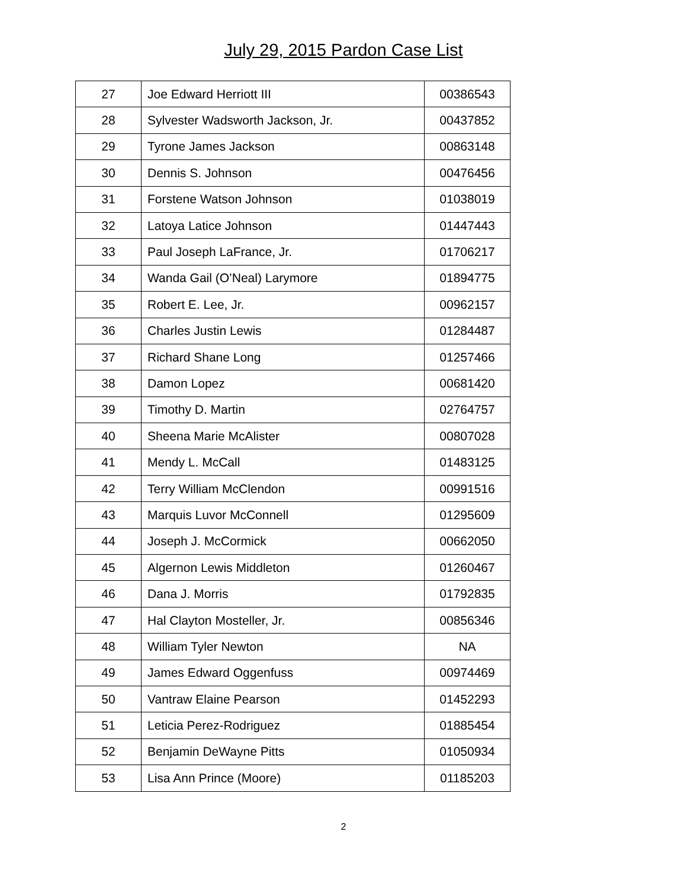July 29, 2015 Pardon Case List
| 27 | Joe Edward Herriott III | 00386543 |
| 28 | Sylvester Wadsworth Jackson, Jr. | 00437852 |
| 29 | Tyrone James Jackson | 00863148 |
| 30 | Dennis S. Johnson | 00476456 |
| 31 | Forstene Watson Johnson | 01038019 |
| 32 | Latoya Latice Johnson | 01447443 |
| 33 | Paul Joseph LaFrance, Jr. | 01706217 |
| 34 | Wanda Gail (O’Neal) Larymore | 01894775 |
| 35 | Robert E. Lee, Jr. | 00962157 |
| 36 | Charles Justin Lewis | 01284487 |
| 37 | Richard Shane Long | 01257466 |
| 38 | Damon Lopez | 00681420 |
| 39 | Timothy D. Martin | 02764757 |
| 40 | Sheena Marie McAlister | 00807028 |
| 41 | Mendy L. McCall | 01483125 |
| 42 | Terry William McClendon | 00991516 |
| 43 | Marquis Luvor McConnell | 01295609 |
| 44 | Joseph J. McCormick | 00662050 |
| 45 | Algernon Lewis Middleton | 01260467 |
| 46 | Dana J. Morris | 01792835 |
| 47 | Hal Clayton Mosteller, Jr. | 00856346 |
| 48 | William Tyler Newton | NA |
| 49 | James Edward Oggenfuss | 00974469 |
| 50 | Vantraw Elaine Pearson | 01452293 |
| 51 | Leticia Perez-Rodriguez | 01885454 |
| 52 | Benjamin DeWayne Pitts | 01050934 |
| 53 | Lisa Ann Prince (Moore) | 01185203 |
2